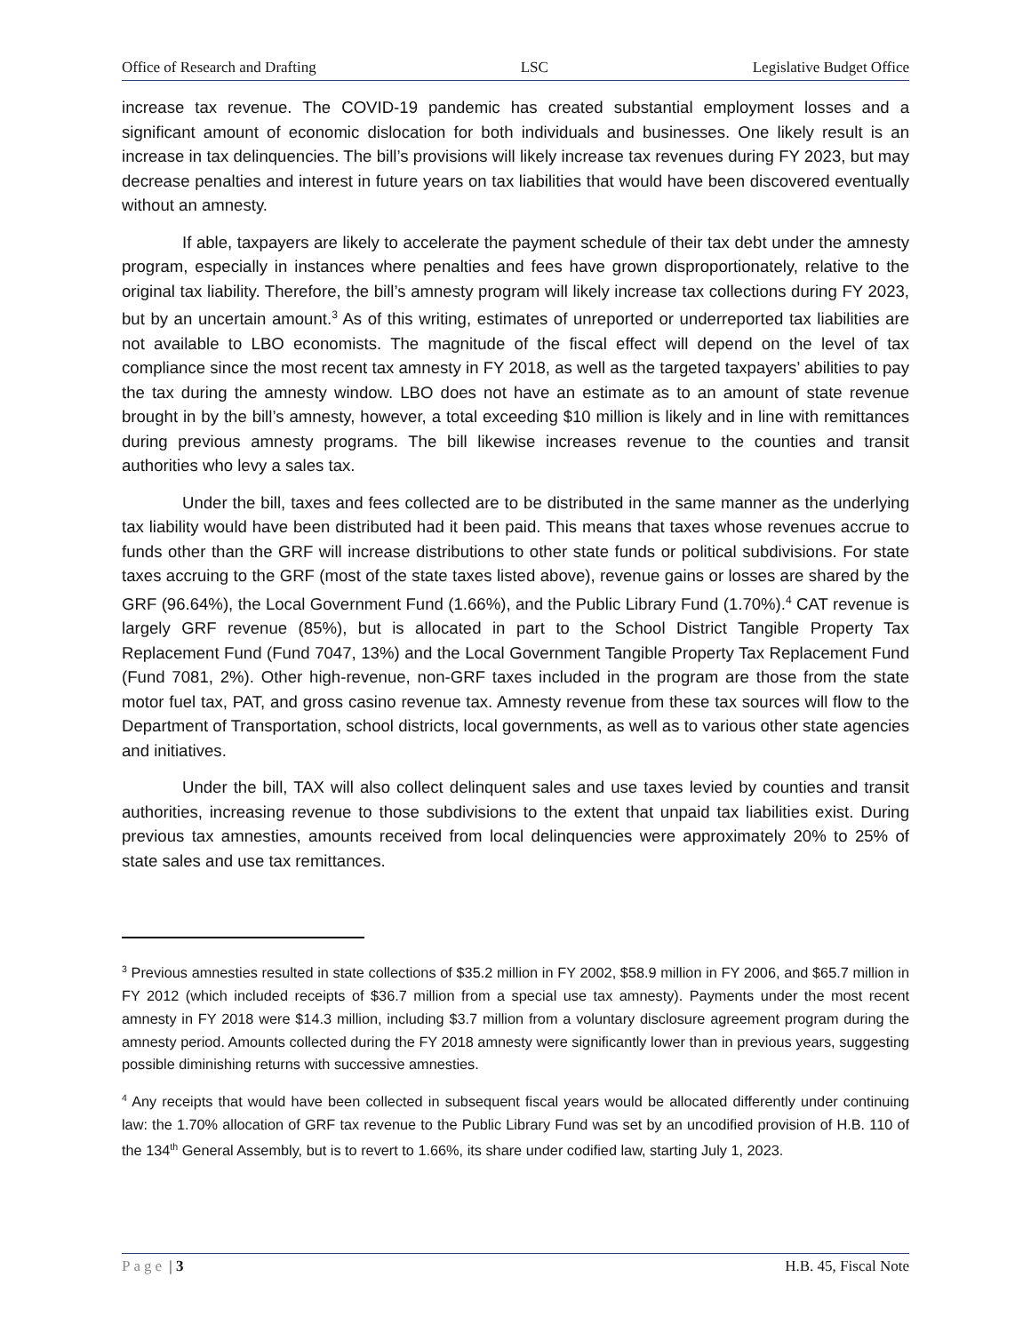Office of Research and Drafting LSC Legislative Budget Office
increase tax revenue. The COVID-19 pandemic has created substantial employment losses and a significant amount of economic dislocation for both individuals and businesses. One likely result is an increase in tax delinquencies. The bill’s provisions will likely increase tax revenues during FY 2023, but may decrease penalties and interest in future years on tax liabilities that would have been discovered eventually without an amnesty.
If able, taxpayers are likely to accelerate the payment schedule of their tax debt under the amnesty program, especially in instances where penalties and fees have grown disproportionately, relative to the original tax liability. Therefore, the bill’s amnesty program will likely increase tax collections during FY 2023, but by an uncertain amount.<sup>3</sup> As of this writing, estimates of unreported or underreported tax liabilities are not available to LBO economists. The magnitude of the fiscal effect will depend on the level of tax compliance since the most recent tax amnesty in FY 2018, as well as the targeted taxpayers’ abilities to pay the tax during the amnesty window. LBO does not have an estimate as to an amount of state revenue brought in by the bill’s amnesty, however, a total exceeding $10 million is likely and in line with remittances during previous amnesty programs. The bill likewise increases revenue to the counties and transit authorities who levy a sales tax.
Under the bill, taxes and fees collected are to be distributed in the same manner as the underlying tax liability would have been distributed had it been paid. This means that taxes whose revenues accrue to funds other than the GRF will increase distributions to other state funds or political subdivisions. For state taxes accruing to the GRF (most of the state taxes listed above), revenue gains or losses are shared by the GRF (96.64%), the Local Government Fund (1.66%), and the Public Library Fund (1.70%).<sup>4</sup> CAT revenue is largely GRF revenue (85%), but is allocated in part to the School District Tangible Property Tax Replacement Fund (Fund 7047, 13%) and the Local Government Tangible Property Tax Replacement Fund (Fund 7081, 2%). Other high-revenue, non-GRF taxes included in the program are those from the state motor fuel tax, PAT, and gross casino revenue tax. Amnesty revenue from these tax sources will flow to the Department of Transportation, school districts, local governments, as well as to various other state agencies and initiatives.
Under the bill, TAX will also collect delinquent sales and use taxes levied by counties and transit authorities, increasing revenue to those subdivisions to the extent that unpaid tax liabilities exist. During previous tax amnesties, amounts received from local delinquencies were approximately 20% to 25% of state sales and use tax remittances.
<sup>3</sup> Previous amnesties resulted in state collections of $35.2 million in FY 2002, $58.9 million in FY 2006, and $65.7 million in FY 2012 (which included receipts of $36.7 million from a special use tax amnesty). Payments under the most recent amnesty in FY 2018 were $14.3 million, including $3.7 million from a voluntary disclosure agreement program during the amnesty period. Amounts collected during the FY 2018 amnesty were significantly lower than in previous years, suggesting possible diminishing returns with successive amnesties.
<sup>4</sup> Any receipts that would have been collected in subsequent fiscal years would be allocated differently under continuing law: the 1.70% allocation of GRF tax revenue to the Public Library Fund was set by an uncodified provision of H.B. 110 of the 134<sup>th</sup> General Assembly, but is to revert to 1.66%, its share under codified law, starting July 1, 2023.
Page | 3 H.B. 45, Fiscal Note